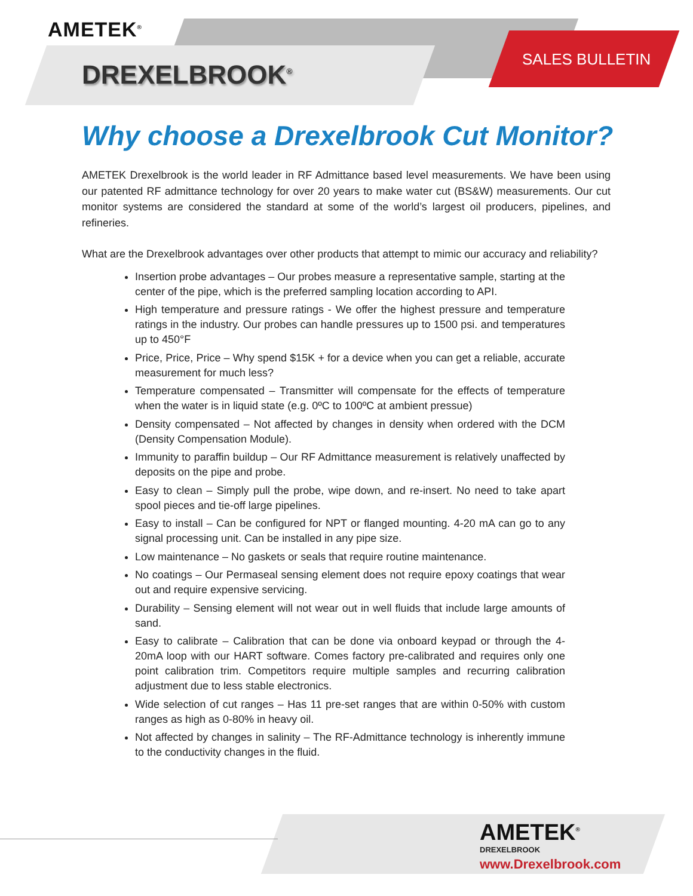AMETEK<sup>®</sup>
DREXELBROOK<sup>®</sup>
SALES BULLETIN
Why choose a Drexelbrook Cut Monitor?
AMETEK Drexelbrook is the world leader in RF Admittance based level measurements. We have been using our patented RF admittance technology for over 20 years to make water cut (BS&W) measurements. Our cut monitor systems are considered the standard at some of the world’s largest oil producers, pipelines, and refineries.
What are the Drexelbrook advantages over other products that attempt to mimic our accuracy and reliability?
Insertion probe advantages – Our probes measure a representative sample, starting at the center of the pipe, which is the preferred sampling location according to API.
High temperature and pressure ratings - We offer the highest pressure and temperature ratings in the industry. Our probes can handle pressures up to 1500 psi. and temperatures up to 450°F
Price, Price, Price – Why spend $15K + for a device when you can get a reliable, accurate measurement for much less?
Temperature compensated – Transmitter will compensate for the effects of temperature when the water is in liquid state (e.g. 0ºC to 100ºC at ambient pressue)
Density compensated – Not affected by changes in density when ordered with the DCM (Density Compensation Module).
Immunity to paraffin buildup – Our RF Admittance measurement is relatively unaffected by deposits on the pipe and probe.
Easy to clean – Simply pull the probe, wipe down, and re-insert. No need to take apart spool pieces and tie-off large pipelines.
Easy to install – Can be configured for NPT or flanged mounting. 4-20 mA can go to any signal processing unit. Can be installed in any pipe size.
Low maintenance – No gaskets or seals that require routine maintenance.
No coatings – Our Permaseal sensing element does not require epoxy coatings that wear out and require expensive servicing.
Durability – Sensing element will not wear out in well fluids that include large amounts of sand.
Easy to calibrate – Calibration that can be done via onboard keypad or through the 4-20mA loop with our HART software. Comes factory pre-calibrated and requires only one point calibration trim. Competitors require multiple samples and recurring calibration adjustment due to less stable electronics.
Wide selection of cut ranges – Has 11 pre-set ranges that are within 0-50% with custom ranges as high as 0-80% in heavy oil.
Not affected by changes in salinity – The RF-Admittance technology is inherently immune to the conductivity changes in the fluid.
AMETEK<sup>®</sup>
DREXELBROOK
www.Drexelbrook.com